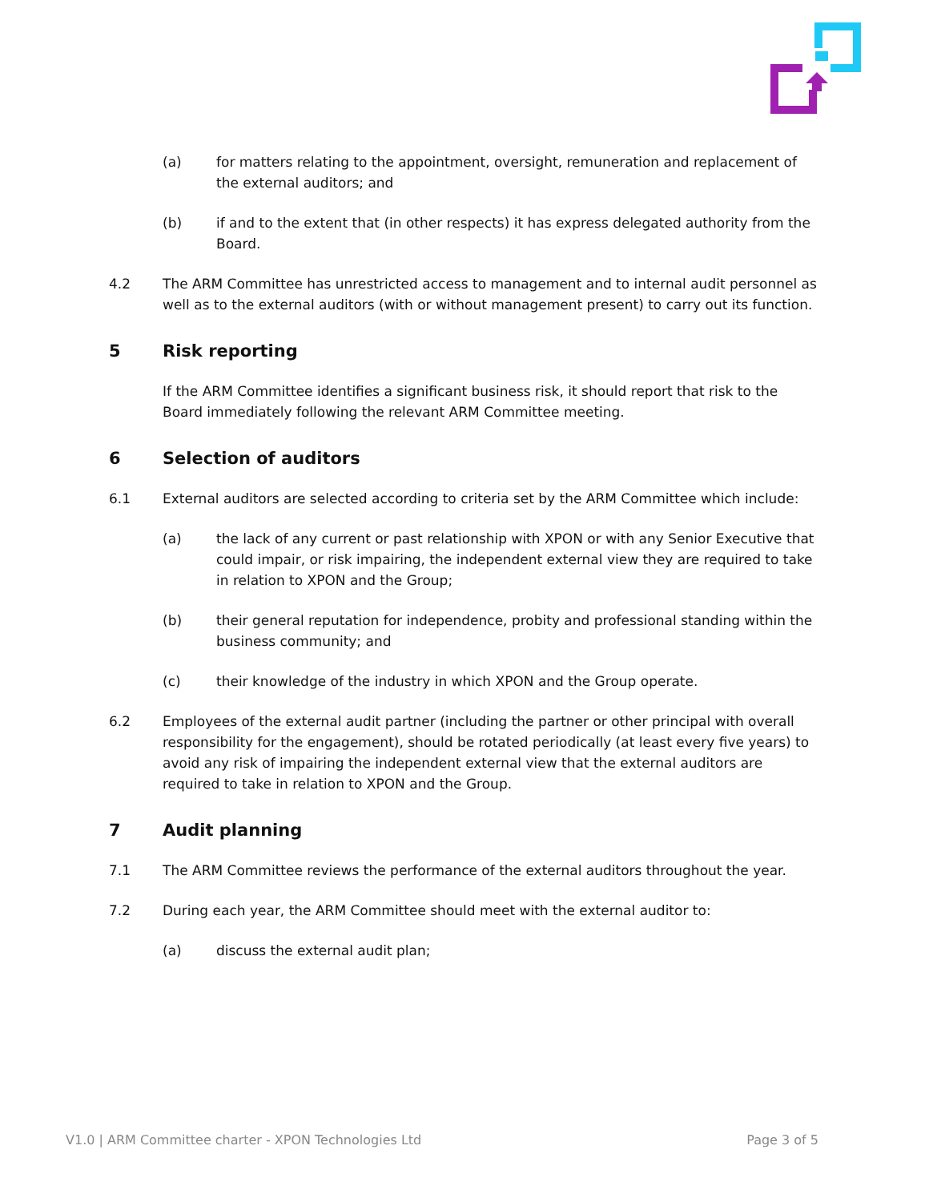(a) for matters relating to the appointment, oversight, remuneration and replacement of the external auditors; and
(b) if and to the extent that (in other respects) it has express delegated authority from the Board.
4.2 The ARM Committee has unrestricted access to management and to internal audit personnel as well as to the external auditors (with or without management present) to carry out its function.
5 Risk reporting
If the ARM Committee identifies a significant business risk, it should report that risk to the Board immediately following the relevant ARM Committee meeting.
6 Selection of auditors
6.1 External auditors are selected according to criteria set by the ARM Committee which include:
(a) the lack of any current or past relationship with XPON or with any Senior Executive that could impair, or risk impairing, the independent external view they are required to take in relation to XPON and the Group;
(b) their general reputation for independence, probity and professional standing within the business community; and
(c) their knowledge of the industry in which XPON and the Group operate.
6.2 Employees of the external audit partner (including the partner or other principal with overall responsibility for the engagement), should be rotated periodically (at least every five years) to avoid any risk of impairing the independent external view that the external auditors are required to take in relation to XPON and the Group.
7 Audit planning
7.1 The ARM Committee reviews the performance of the external auditors throughout the year.
7.2 During each year, the ARM Committee should meet with the external auditor to:
(a) discuss the external audit plan;
V1.0 | ARM Committee charter - XPON Technologies Ltd Page 3 of 5